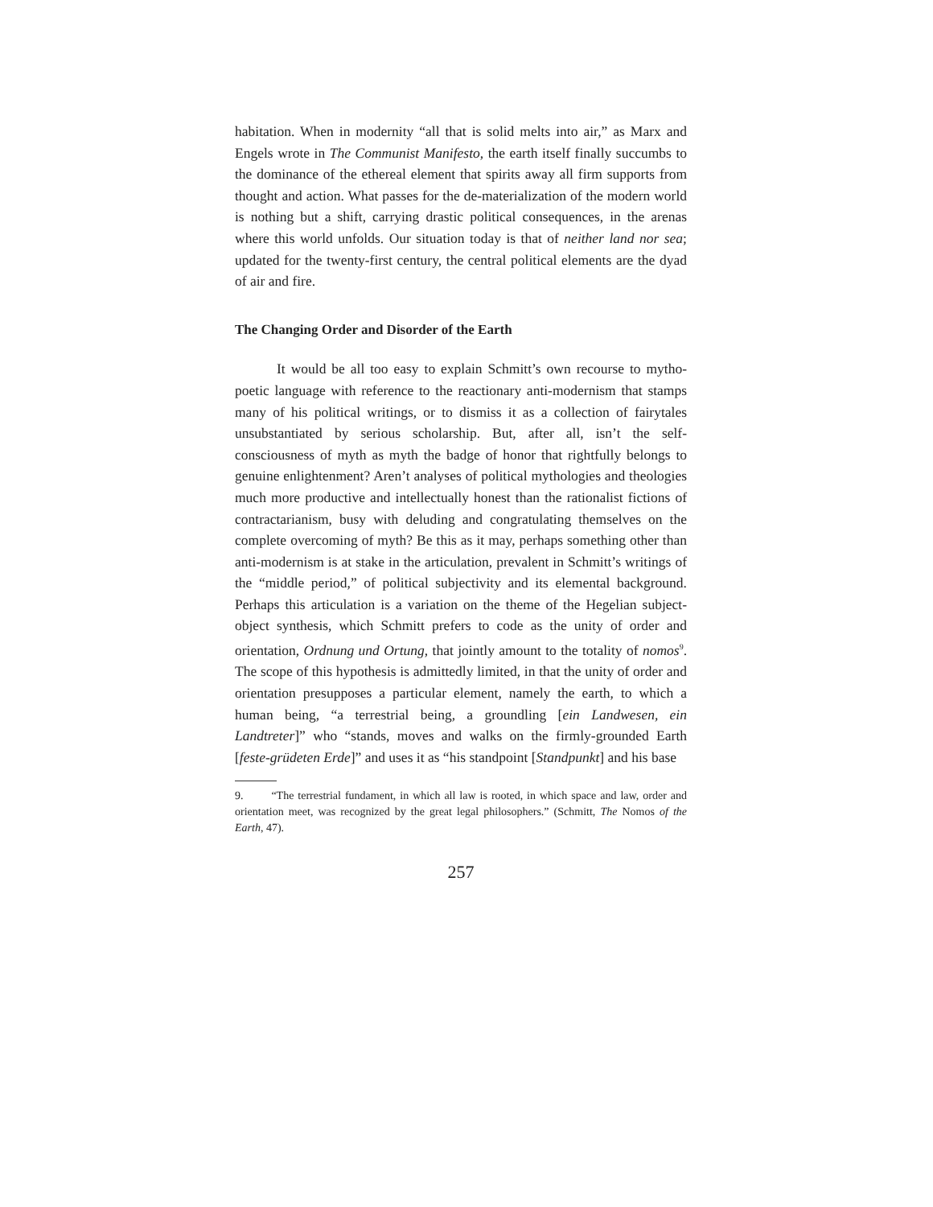habitation. When in modernity “all that is solid melts into air,” as Marx and Engels wrote in The Communist Manifesto, the earth itself finally succumbs to the dominance of the ethereal element that spirits away all firm supports from thought and action. What passes for the de-materialization of the modern world is nothing but a shift, carrying drastic political consequences, in the arenas where this world unfolds. Our situation today is that of neither land nor sea; updated for the twenty-first century, the central political elements are the dyad of air and fire.
The Changing Order and Disorder of the Earth
It would be all too easy to explain Schmitt’s own recourse to mytho-poetic language with reference to the reactionary anti-modernism that stamps many of his political writings, or to dismiss it as a collection of fairytales unsubstantiated by serious scholarship. But, after all, isn’t the self-consciousness of myth as myth the badge of honor that rightfully belongs to genuine enlightenment? Aren’t analyses of political mythologies and theologies much more productive and intellectually honest than the rationalist fictions of contractarianism, busy with deluding and congratulating themselves on the complete overcoming of myth? Be this as it may, perhaps something other than anti-modernism is at stake in the articulation, prevalent in Schmitt’s writings of the “middle period,” of political subjectivity and its elemental background. Perhaps this articulation is a variation on the theme of the Hegelian subject-object synthesis, which Schmitt prefers to code as the unity of order and orientation, Ordnung und Ortung, that jointly amount to the totality of nomos<sup>9</sup>. The scope of this hypothesis is admittedly limited, in that the unity of order and orientation presupposes a particular element, namely the earth, to which a human being, “a terrestrial being, a groundling [ein Landwesen, ein Landtreter]” who “stands, moves and walks on the firmly-grounded Earth [feste-grüdeten Erde]” and uses it as “his standpoint [Standpunkt] and his base
9. “The terrestrial fundament, in which all law is rooted, in which space and law, order and orientation meet, was recognized by the great legal philosophers.” (Schmitt, The Nomos of the Earth, 47).
257